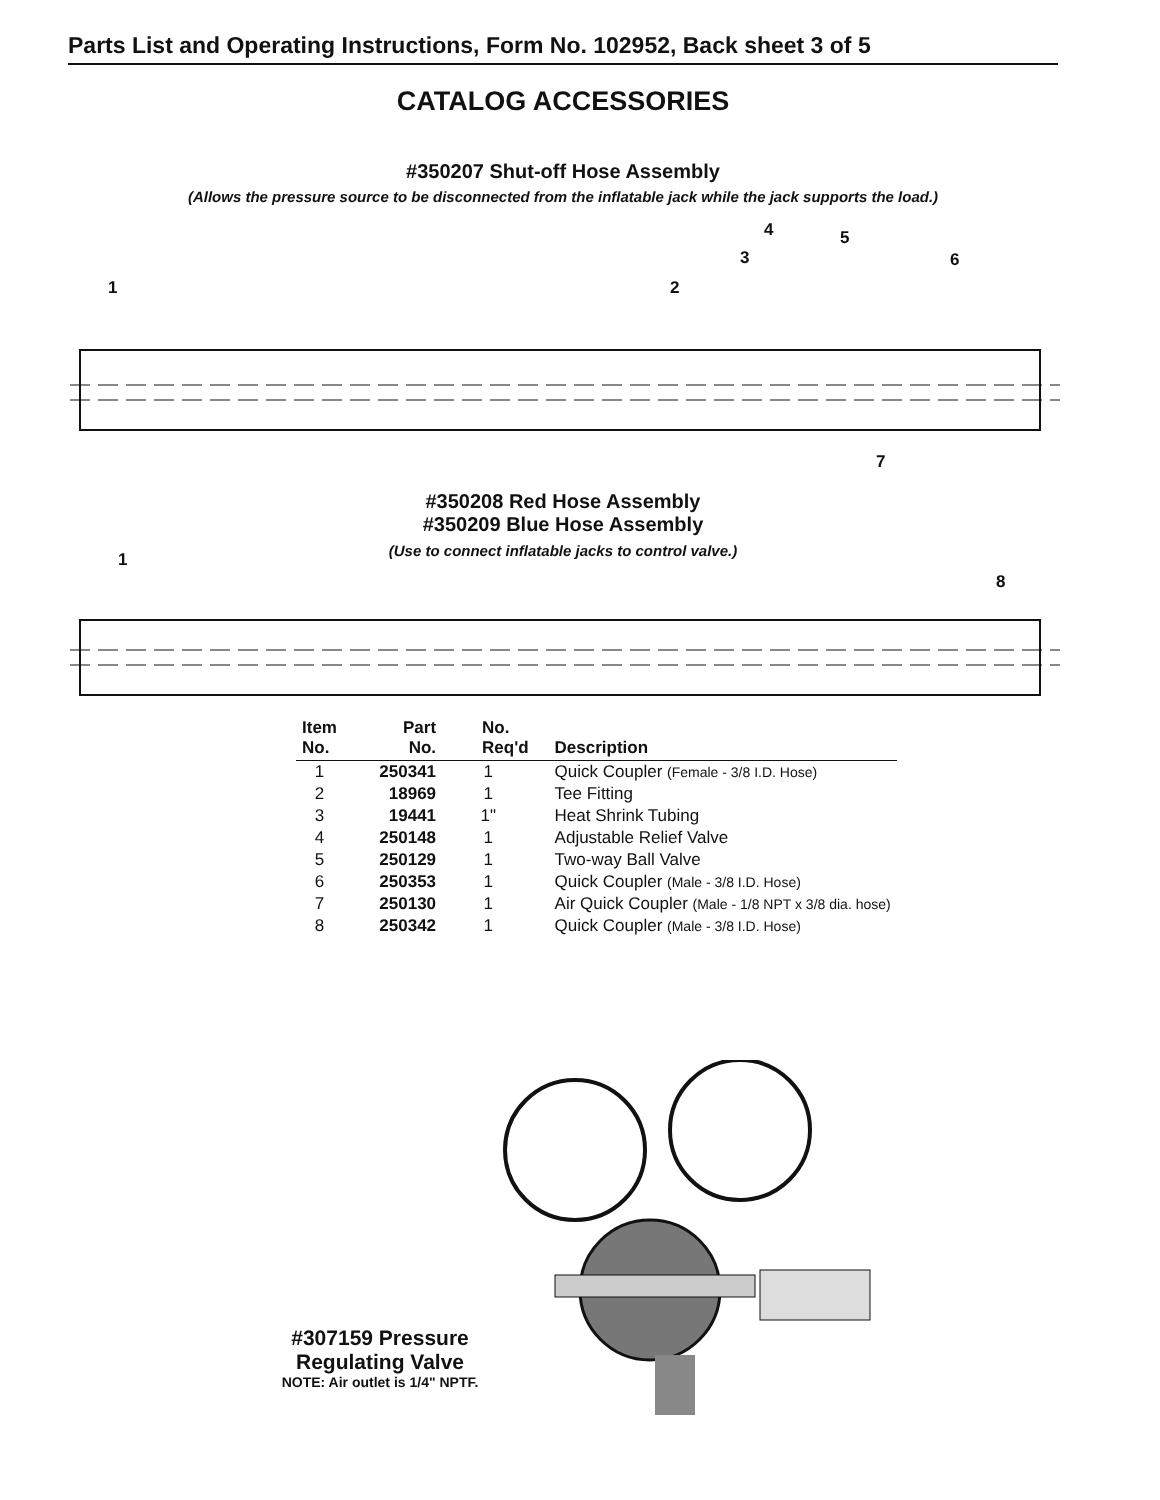Parts List and Operating Instructions, Form No. 102952, Back sheet 3 of 5
CATALOG ACCESSORIES
#350207 Shut-off Hose Assembly
(Allows the pressure source to be disconnected from the inflatable jack while the jack supports the load.)
1 2
3
4 5
6
7
#350208 Red Hose Assembly
#350209 Blue Hose Assembly
(Use to connect inflatable jacks to control valve.) 1
8
| Item No. | Part No. | No. Req'd | Description |
| --- | --- | --- | --- |
| 1 | 250341 | 1 | Quick Coupler (Female - 3/8 I.D. Hose) |
| 2 | 18969 | 1 | Tee Fitting |
| 3 | 19441 | 1" | Heat Shrink Tubing |
| 4 | 250148 | 1 | Adjustable Relief Valve |
| 5 | 250129 | 1 | Two-way Ball Valve |
| 6 | 250353 | 1 | Quick Coupler (Male - 3/8 I.D. Hose) |
| 7 | 250130 | 1 | Air Quick Coupler (Male - 1/8 NPT x 3/8 dia. hose) |
| 8 | 250342 | 1 | Quick Coupler (Male - 3/8 I.D. Hose) |
#307159 Pressure
Regulating Valve
NOTE: Air outlet is 1/4" NPTF.